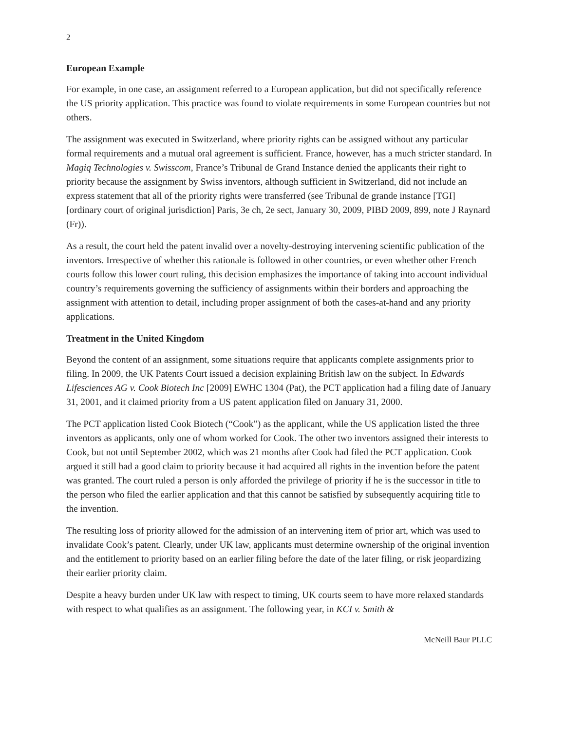2
European Example
For example, in one case, an assignment referred to a European application, but did not specifically reference the US priority application. This practice was found to violate requirements in some European countries but not others.
The assignment was executed in Switzerland, where priority rights can be assigned without any particular formal requirements and a mutual oral agreement is sufficient. France, however, has a much stricter standard. In Magiq Technologies v. Swisscom, France’s Tribunal de Grand Instance denied the applicants their right to priority because the assignment by Swiss inventors, although sufficient in Switzerland, did not include an express statement that all of the priority rights were transferred (see Tribunal de grande instance [TGI] [ordinary court of original jurisdiction] Paris, 3e ch, 2e sect, January 30, 2009, PIBD 2009, 899, note J Raynard (Fr)).
As a result, the court held the patent invalid over a novelty-destroying intervening scientific publication of the inventors. Irrespective of whether this rationale is followed in other countries, or even whether other French courts follow this lower court ruling, this decision emphasizes the importance of taking into account individual country’s requirements governing the sufficiency of assignments within their borders and approaching the assignment with attention to detail, including proper assignment of both the cases-at-hand and any priority applications.
Treatment in the United Kingdom
Beyond the content of an assignment, some situations require that applicants complete assignments prior to filing. In 2009, the UK Patents Court issued a decision explaining British law on the subject. In Edwards Lifesciences AG v. Cook Biotech Inc [2009] EWHC 1304 (Pat), the PCT application had a filing date of January 31, 2001, and it claimed priority from a US patent application filed on January 31, 2000.
The PCT application listed Cook Biotech (“Cook”) as the applicant, while the US application listed the three inventors as applicants, only one of whom worked for Cook. The other two inventors assigned their interests to Cook, but not until September 2002, which was 21 months after Cook had filed the PCT application. Cook argued it still had a good claim to priority because it had acquired all rights in the invention before the patent was granted. The court ruled a person is only afforded the privilege of priority if he is the successor in title to the person who filed the earlier application and that this cannot be satisfied by subsequently acquiring title to the invention.
The resulting loss of priority allowed for the admission of an intervening item of prior art, which was used to invalidate Cook’s patent. Clearly, under UK law, applicants must determine ownership of the original invention and the entitlement to priority based on an earlier filing before the date of the later filing, or risk jeopardizing their earlier priority claim.
Despite a heavy burden under UK law with respect to timing, UK courts seem to have more relaxed standards with respect to what qualifies as an assignment. The following year, in KCI v. Smith &
McNeill Baur PLLC